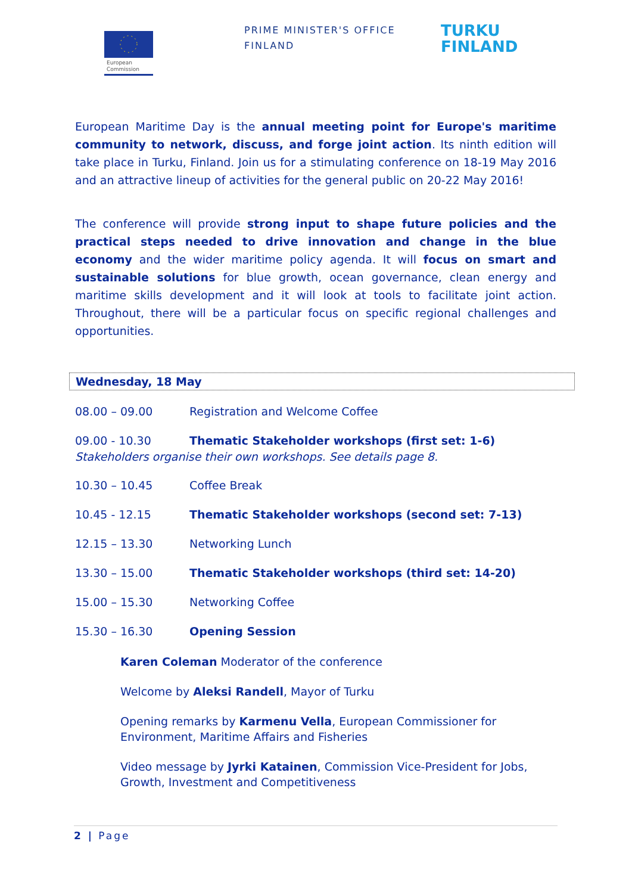European
Commission
PRIME MINISTER'S OFFICE
FINLAND
TURKU
FINLAND
European Maritime Day is the annual meeting point for Europe's maritime community to network, discuss, and forge joint action. Its ninth edition will take place in Turku, Finland. Join us for a stimulating conference on 18-19 May 2016 and an attractive lineup of activities for the general public on 20-22 May 2016!
The conference will provide strong input to shape future policies and the practical steps needed to drive innovation and change in the blue economy and the wider maritime policy agenda. It will focus on smart and sustainable solutions for blue growth, ocean governance, clean energy and maritime skills development and it will look at tools to facilitate joint action. Throughout, there will be a particular focus on specific regional challenges and opportunities.
Wednesday, 18 May
08.00 – 09.00 Registration and Welcome Coffee
09.00 - 10.30 Thematic Stakeholder workshops (first set: 1-6)
Stakeholders organise their own workshops. See details page 8.
10.30 – 10.45 Coffee Break
10.45 - 12.15 Thematic Stakeholder workshops (second set: 7-13)
12.15 – 13.30 Networking Lunch
13.30 – 15.00 Thematic Stakeholder workshops (third set: 14-20)
15.00 – 15.30 Networking Coffee
15.30 – 16.30 Opening Session
Karen Coleman Moderator of the conference
Welcome by Aleksi Randell, Mayor of Turku
Opening remarks by Karmenu Vella, European Commissioner for Environment, Maritime Affairs and Fisheries
Video message by Jyrki Katainen, Commission Vice-President for Jobs, Growth, Investment and Competitiveness
2 | Page